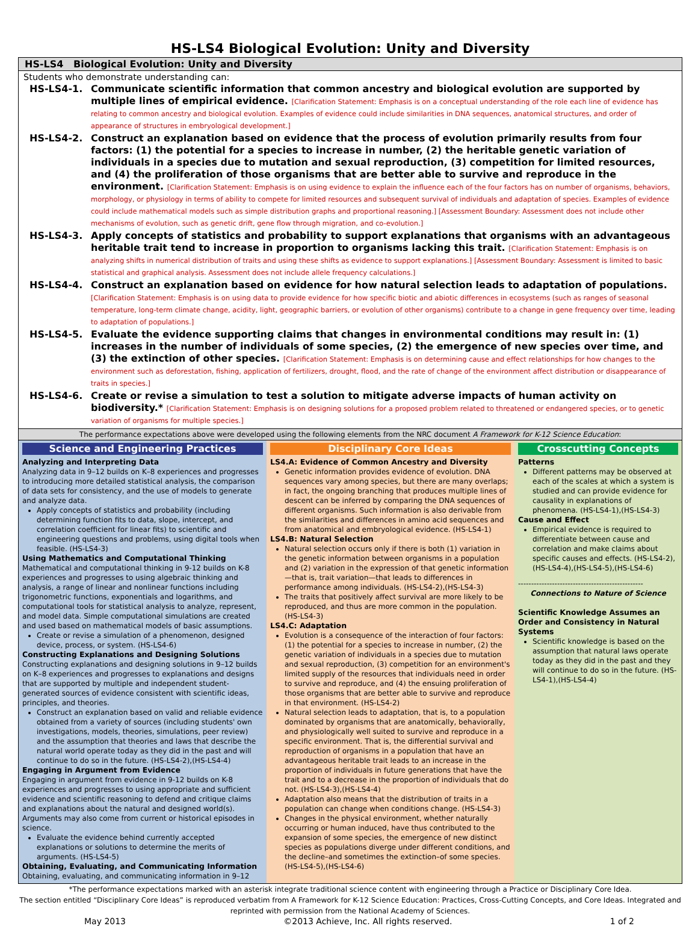HS-LS4 Biological Evolution: Unity and Diversity
HS-LS4 Biological Evolution: Unity and Diversity
Students who demonstrate understanding can:
HS-LS4-1.
Communicate scientific information that common ancestry and biological evolution are supported by multiple lines of empirical evidence. [Clarification Statement: Emphasis is on a conceptual understanding of the role each line of evidence has relating to common ancestry and biological evolution. Examples of evidence could include similarities in DNA sequences, anatomical structures, and order of appearance of structures in embryological development.]
HS-LS4-2.
Construct an explanation based on evidence that the process of evolution primarily results from four factors: (1) the potential for a species to increase in number, (2) the heritable genetic variation of individuals in a species due to mutation and sexual reproduction, (3) competition for limited resources, and (4) the proliferation of those organisms that are better able to survive and reproduce in the environment. [Clarification Statement: Emphasis is on using evidence to explain the influence each of the four factors has on number of organisms, behaviors, morphology, or physiology in terms of ability to compete for limited resources and subsequent survival of individuals and adaptation of species. Examples of evidence could include mathematical models such as simple distribution graphs and proportional reasoning.] [Assessment Boundary: Assessment does not include other mechanisms of evolution, such as genetic drift, gene flow through migration, and co-evolution.]
HS-LS4-3.
Apply concepts of statistics and probability to support explanations that organisms with an advantageous heritable trait tend to increase in proportion to organisms lacking this trait. [Clarification Statement: Emphasis is on analyzing shifts in numerical distribution of traits and using these shifts as evidence to support explanations.] [Assessment Boundary: Assessment is limited to basic statistical and graphical analysis. Assessment does not include allele frequency calculations.]
HS-LS4-4.
Construct an explanation based on evidence for how natural selection leads to adaptation of populations. [Clarification Statement: Emphasis is on using data to provide evidence for how specific biotic and abiotic differences in ecosystems (such as ranges of seasonal temperature, long-term climate change, acidity, light, geographic barriers, or evolution of other organisms) contribute to a change in gene frequency over time, leading to adaptation of populations.]
HS-LS4-5.
Evaluate the evidence supporting claims that changes in environmental conditions may result in: (1) increases in the number of individuals of some species, (2) the emergence of new species over time, and (3) the extinction of other species. [Clarification Statement: Emphasis is on determining cause and effect relationships for how changes to the environment such as deforestation, fishing, application of fertilizers, drought, flood, and the rate of change of the environment affect distribution or disappearance of traits in species.]
HS-LS4-6.
Create or revise a simulation to test a solution to mitigate adverse impacts of human activity on biodiversity.* [Clarification Statement: Emphasis is on designing solutions for a proposed problem related to threatened or endangered species, or to genetic variation of organisms for multiple species.]
The performance expectations above were developed using the following elements from the NRC document A Framework for K-12 Science Education:
Science and Engineering Practices
Analyzing and Interpreting Data
Analyzing data in 9–12 builds on K–8 experiences and progresses to introducing more detailed statistical analysis, the comparison of data sets for consistency, and the use of models to generate and analyze data.
Apply concepts of statistics and probability (including determining function fits to data, slope, intercept, and correlation coefficient for linear fits) to scientific and engineering questions and problems, using digital tools when feasible. (HS-LS4-3)
Using Mathematics and Computational Thinking
Mathematical and computational thinking in 9-12 builds on K-8 experiences and progresses to using algebraic thinking and analysis, a range of linear and nonlinear functions including trigonometric functions, exponentials and logarithms, and computational tools for statistical analysis to analyze, represent, and model data. Simple computational simulations are created and used based on mathematical models of basic assumptions.
Create or revise a simulation of a phenomenon, designed device, process, or system. (HS-LS4-6)
Constructing Explanations and Designing Solutions
Constructing explanations and designing solutions in 9–12 builds on K–8 experiences and progresses to explanations and designs that are supported by multiple and independent student-generated sources of evidence consistent with scientific ideas, principles, and theories.
Construct an explanation based on valid and reliable evidence obtained from a variety of sources (including students' own investigations, models, theories, simulations, peer review) and the assumption that theories and laws that describe the natural world operate today as they did in the past and will continue to do so in the future. (HS-LS4-2),(HS-LS4-4)
Engaging in Argument from Evidence
Engaging in argument from evidence in 9-12 builds on K-8 experiences and progresses to using appropriate and sufficient evidence and scientific reasoning to defend and critique claims and explanations about the natural and designed world(s). Arguments may also come from current or historical episodes in science.
Evaluate the evidence behind currently accepted explanations or solutions to determine the merits of arguments. (HS-LS4-5)
Obtaining, Evaluating, and Communicating Information
Obtaining, evaluating, and communicating information in 9–12
Disciplinary Core Ideas
LS4.A: Evidence of Common Ancestry and Diversity
Genetic information provides evidence of evolution. DNA sequences vary among species, but there are many overlaps; in fact, the ongoing branching that produces multiple lines of descent can be inferred by comparing the DNA sequences of different organisms. Such information is also derivable from the similarities and differences in amino acid sequences and from anatomical and embryological evidence. (HS-LS4-1)
LS4.B: Natural Selection
Natural selection occurs only if there is both (1) variation in the genetic information between organisms in a population and (2) variation in the expression of that genetic information—that is, trait variation—that leads to differences in performance among individuals. (HS-LS4-2),(HS-LS4-3)
The traits that positively affect survival are more likely to be reproduced, and thus are more common in the population. (HS-LS4-3)
LS4.C: Adaptation
Evolution is a consequence of the interaction of four factors: (1) the potential for a species to increase in number, (2) the genetic variation of individuals in a species due to mutation and sexual reproduction, (3) competition for an environment's limited supply of the resources that individuals need in order to survive and reproduce, and (4) the ensuing proliferation of those organisms that are better able to survive and reproduce in that environment. (HS-LS4-2)
Natural selection leads to adaptation, that is, to a population dominated by organisms that are anatomically, behaviorally, and physiologically well suited to survive and reproduce in a specific environment. That is, the differential survival and reproduction of organisms in a population that have an advantageous heritable trait leads to an increase in the proportion of individuals in future generations that have the trait and to a decrease in the proportion of individuals that do not. (HS-LS4-3),(HS-LS4-4)
Adaptation also means that the distribution of traits in a population can change when conditions change. (HS-LS4-3)
Changes in the physical environment, whether naturally occurring or human induced, have thus contributed to the expansion of some species, the emergence of new distinct species as populations diverge under different conditions, and the decline–and sometimes the extinction–of some species. (HS-LS4-5),(HS-LS4-6)
Crosscutting Concepts
Patterns
Different patterns may be observed at each of the scales at which a system is studied and can provide evidence for causality in explanations of phenomena. (HS-LS4-1),(HS-LS4-3)
Cause and Effect
Empirical evidence is required to differentiate between cause and correlation and make claims about specific causes and effects. (HS-LS4-2),(HS-LS4-4),(HS-LS4-5),(HS-LS4-6)
------------------------------------------------
Connections to Nature of Science
Scientific Knowledge Assumes an Order and Consistency in Natural Systems
Scientific knowledge is based on the assumption that natural laws operate today as they did in the past and they will continue to do so in the future. (HS-LS4-1),(HS-LS4-4)
*The performance expectations marked with an asterisk integrate traditional science content with engineering through a Practice or Disciplinary Core Idea.
The section entitled “Disciplinary Core Ideas” is reproduced verbatim from A Framework for K-12 Science Education: Practices, Cross-Cutting Concepts, and Core Ideas. Integrated and reprinted with permission from the National Academy of Sciences.
May 2013 ©2013 Achieve, Inc. All rights reserved. 1 of 2